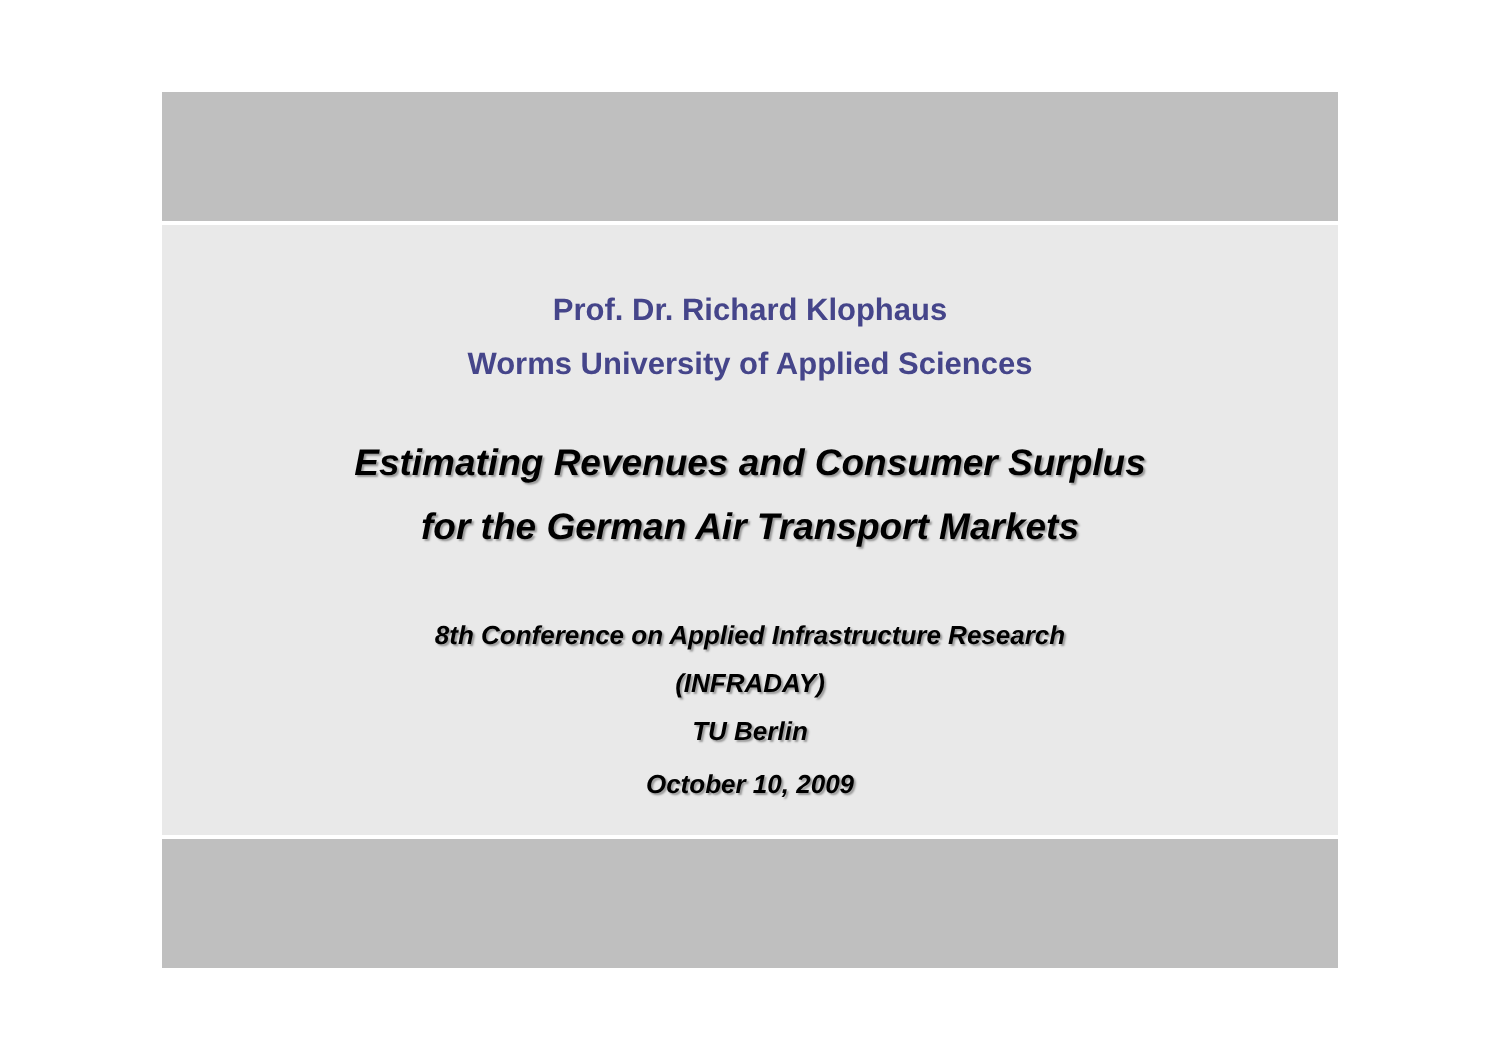Prof. Dr. Richard Klophaus
Worms University of Applied Sciences
Estimating Revenues and Consumer Surplus
for the German Air Transport Markets
8th Conference on Applied Infrastructure Research
(INFRADAY)
TU Berlin
October 10, 2009